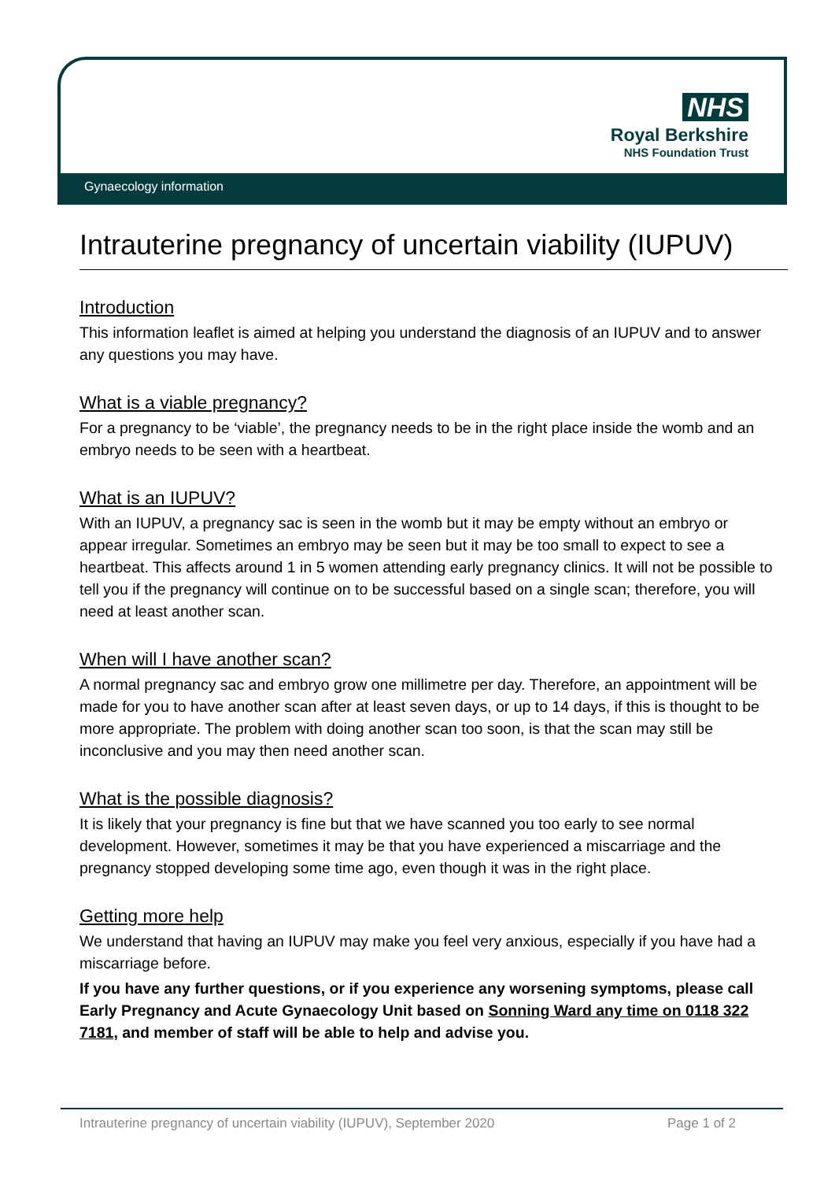NHS
Royal Berkshire
NHS Foundation Trust
Gynaecology information
Intrauterine pregnancy of uncertain viability (IUPUV)
Introduction
This information leaflet is aimed at helping you understand the diagnosis of an IUPUV and to answer any questions you may have.
What is a viable pregnancy?
For a pregnancy to be ‘viable’, the pregnancy needs to be in the right place inside the womb and an embryo needs to be seen with a heartbeat.
What is an IUPUV?
With an IUPUV, a pregnancy sac is seen in the womb but it may be empty without an embryo or appear irregular. Sometimes an embryo may be seen but it may be too small to expect to see a heartbeat. This affects around 1 in 5 women attending early pregnancy clinics. It will not be possible to tell you if the pregnancy will continue on to be successful based on a single scan; therefore, you will need at least another scan.
When will I have another scan?
A normal pregnancy sac and embryo grow one millimetre per day. Therefore, an appointment will be made for you to have another scan after at least seven days, or up to 14 days, if this is thought to be more appropriate. The problem with doing another scan too soon, is that the scan may still be inconclusive and you may then need another scan.
What is the possible diagnosis?
It is likely that your pregnancy is fine but that we have scanned you too early to see normal development. However, sometimes it may be that you have experienced a miscarriage and the pregnancy stopped developing some time ago, even though it was in the right place.
Getting more help
We understand that having an IUPUV may make you feel very anxious, especially if you have had a miscarriage before.
If you have any further questions, or if you experience any worsening symptoms, please call Early Pregnancy and Acute Gynaecology Unit based on Sonning Ward any time on 0118 322 7181, and member of staff will be able to help and advise you.
Intrauterine pregnancy of uncertain viability (IUPUV), September 2020 Page 1 of 2